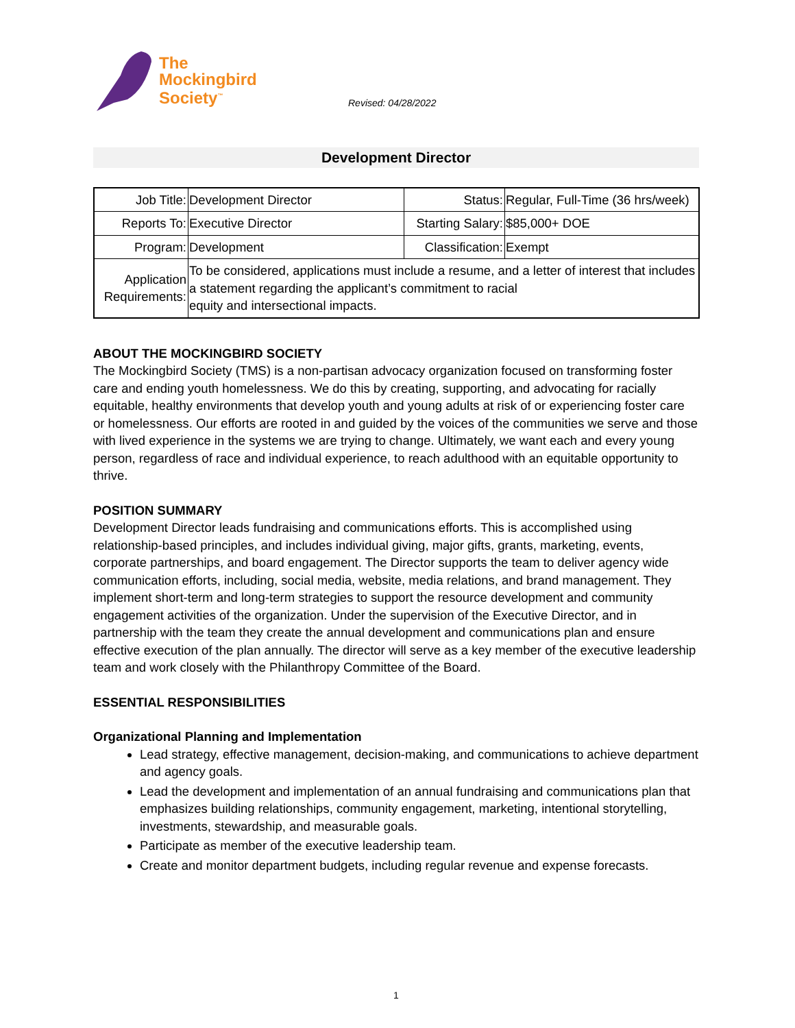The
Mockingbird
Society<sup>™</sup>
Revised: 04/28/2022
Development Director
| Job Title: | Development Director | Status: | Regular, Full-Time (36 hrs/week) |
| Reports To: | Executive Director | Starting Salary: | $85,000+ DOE |
| Program: | Development | Classification: | Exempt |
| Application Requirements: | To be considered, applications must include a resume, and a letter of interest that includes a statement regarding the applicant’s commitment to racial equity and intersectional impacts. | | |
ABOUT THE MOCKINGBIRD SOCIETY
The Mockingbird Society (TMS) is a non-partisan advocacy organization focused on transforming foster care and ending youth homelessness. We do this by creating, supporting, and advocating for racially equitable, healthy environments that develop youth and young adults at risk of or experiencing foster care or homelessness. Our efforts are rooted in and guided by the voices of the communities we serve and those with lived experience in the systems we are trying to change. Ultimately, we want each and every young person, regardless of race and individual experience, to reach adulthood with an equitable opportunity to thrive.
POSITION SUMMARY
Development Director leads fundraising and communications efforts. This is accomplished using relationship-based principles, and includes individual giving, major gifts, grants, marketing, events, corporate partnerships, and board engagement. The Director supports the team to deliver agency wide communication efforts, including, social media, website, media relations, and brand management. They implement short-term and long-term strategies to support the resource development and community engagement activities of the organization. Under the supervision of the Executive Director, and in partnership with the team they create the annual development and communications plan and ensure effective execution of the plan annually. The director will serve as a key member of the executive leadership team and work closely with the Philanthropy Committee of the Board.
ESSENTIAL RESPONSIBILITIES
Organizational Planning and Implementation
Lead strategy, effective management, decision-making, and communications to achieve department and agency goals.
Lead the development and implementation of an annual fundraising and communications plan that emphasizes building relationships, community engagement, marketing, intentional storytelling, investments, stewardship, and measurable goals.
Participate as member of the executive leadership team.
Create and monitor department budgets, including regular revenue and expense forecasts.
1